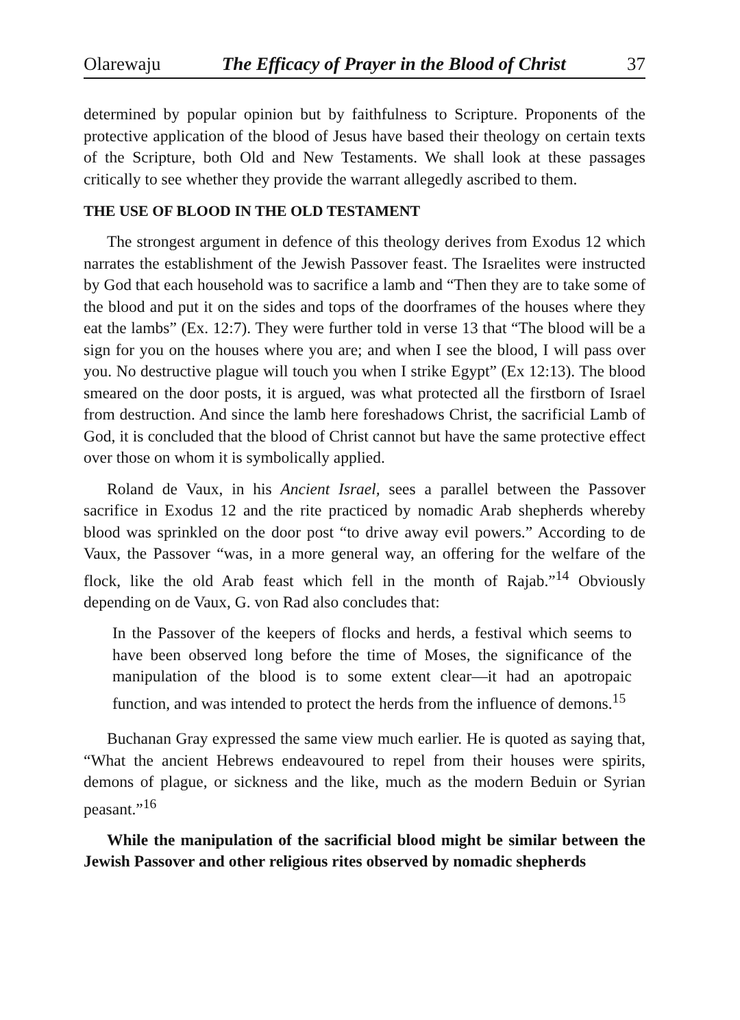Olarewaju The Efficacy of Prayer in the Blood of Christ 37
determined by popular opinion but by faithfulness to Scripture. Proponents of the protective application of the blood of Jesus have based their theology on certain texts of the Scripture, both Old and New Testaments. We shall look at these passages critically to see whether they provide the warrant allegedly ascribed to them.
THE USE OF BLOOD IN THE OLD TESTAMENT
The strongest argument in defence of this theology derives from Exodus 12 which narrates the establishment of the Jewish Passover feast. The Israelites were instructed by God that each household was to sacrifice a lamb and “Then they are to take some of the blood and put it on the sides and tops of the doorframes of the houses where they eat the lambs” (Ex. 12:7). They were further told in verse 13 that “The blood will be a sign for you on the houses where you are; and when I see the blood, I will pass over you. No destructive plague will touch you when I strike Egypt” (Ex 12:13). The blood smeared on the door posts, it is argued, was what protected all the firstborn of Israel from destruction. And since the lamb here foreshadows Christ, the sacrificial Lamb of God, it is concluded that the blood of Christ cannot but have the same protective effect over those on whom it is symbolically applied.
Roland de Vaux, in his Ancient Israel, sees a parallel between the Passover sacrifice in Exodus 12 and the rite practiced by nomadic Arab shepherds whereby blood was sprinkled on the door post “to drive away evil powers.” According to de Vaux, the Passover “was, in a more general way, an offering for the welfare of the flock, like the old Arab feast which fell in the month of Rajab.”<sup>14</sup> Obviously depending on de Vaux, G. von Rad also concludes that:
In the Passover of the keepers of flocks and herds, a festival which seems to have been observed long before the time of Moses, the significance of the manipulation of the blood is to some extent clear—it had an apotropaic function, and was intended to protect the herds from the influence of demons.<sup>15</sup>
Buchanan Gray expressed the same view much earlier. He is quoted as saying that, “What the ancient Hebrews endeavoured to repel from their houses were spirits, demons of plague, or sickness and the like, much as the modern Beduin or Syrian peasant.”<sup>16</sup>
While the manipulation of the sacrificial blood might be similar between the Jewish Passover and other religious rites observed by nomadic shepherds